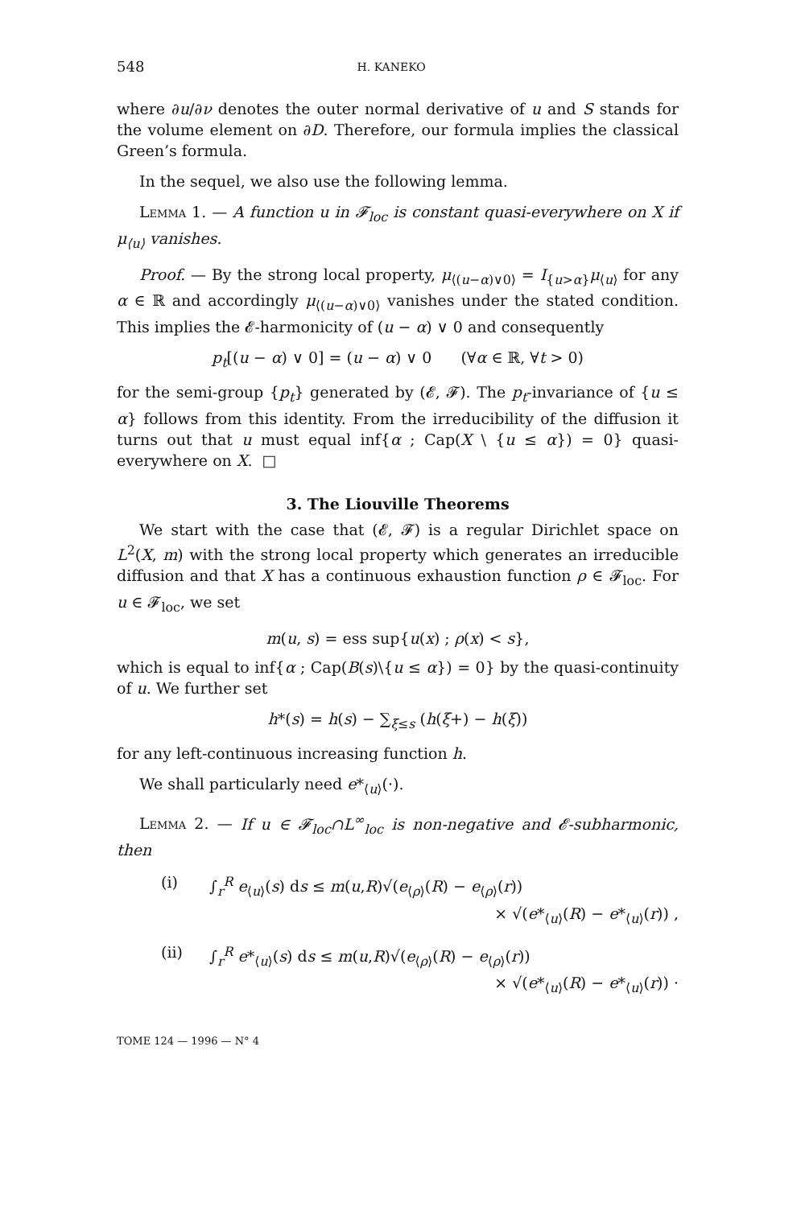548 H. KANEKO
where ∂u/∂ν denotes the outer normal derivative of u and S stands for the volume element on ∂D. Therefore, our formula implies the classical Green’s formula.
In the sequel, we also use the following lemma.
Lemma 1. — A function u in 𝓕<sub>loc</sub> is constant quasi-everywhere on X if μ<sub>⟨u⟩</sub> vanishes.
Proof. — By the strong local property, μ<sub>⟨(u−α)∨0⟩</sub> = I<sub>{u>α}</sub>μ<sub>⟨u⟩</sub> for any α ∈ ℝ and accordingly μ<sub>⟨(u−α)∨0⟩</sub> vanishes under the stated condition. This implies the 𝓔-harmonicity of (u − α) ∨ 0 and consequently
p<sub>t</sub>[(u − α) ∨ 0] = (u − α) ∨ 0 (∀α ∈ ℝ, ∀t > 0)
for the semi-group {p<sub>t</sub>} generated by (𝓔, 𝓕). The p<sub>t</sub>-invariance of {u ≤ α} follows from this identity. From the irreducibility of the diffusion it turns out that u must equal inf{α ; Cap(X \ {u ≤ α}) = 0} quasi-everywhere on X. □
3. The Liouville Theorems
We start with the case that (𝓔, 𝓕) is a regular Dirichlet space on L<sup>2</sup>(X, m) with the strong local property which generates an irreducible diffusion and that X has a continuous exhaustion function ρ ∈ 𝓕<sub>loc</sub>. For u ∈ 𝓕<sub>loc</sub>, we set
m(u, s) = ess sup{u(x) ; ρ(x) < s},
which is equal to inf{α ; Cap(B(s)\{u ≤ α}) = 0} by the quasi-continuity of u. We further set
h*(s) = h(s) − ∑<sub>ξ≤s</sub> (h(ξ+) − h(ξ))
for any left-continuous increasing function h.
We shall particularly need e*<sub>⟨u⟩</sub>(·).
Lemma 2. — If u ∈ 𝓕<sub>loc</sub>∩L<sup>∞</sup><sub>loc</sub> is non-negative and 𝓔-subharmonic, then
(i) ∫<sub>r</sub><sup>R</sup> e<sub>⟨u⟩</sub>(s) ds ≤ m(u,R)√(e<sub>⟨ρ⟩</sub>(R) − e<sub>⟨ρ⟩</sub>(r))
× √(e*<sub>⟨u⟩</sub>(R) − e*<sub>⟨u⟩</sub>(r)) ,
(ii) ∫<sub>r</sub><sup>R</sup> e*<sub>⟨u⟩</sub>(s) ds ≤ m(u,R)√(e<sub>⟨ρ⟩</sub>(R) − e<sub>⟨ρ⟩</sub>(r))
× √(e*<sub>⟨u⟩</sub>(R) − e*<sub>⟨u⟩</sub>(r)) ·
TOME 124 — 1996 — N° 4